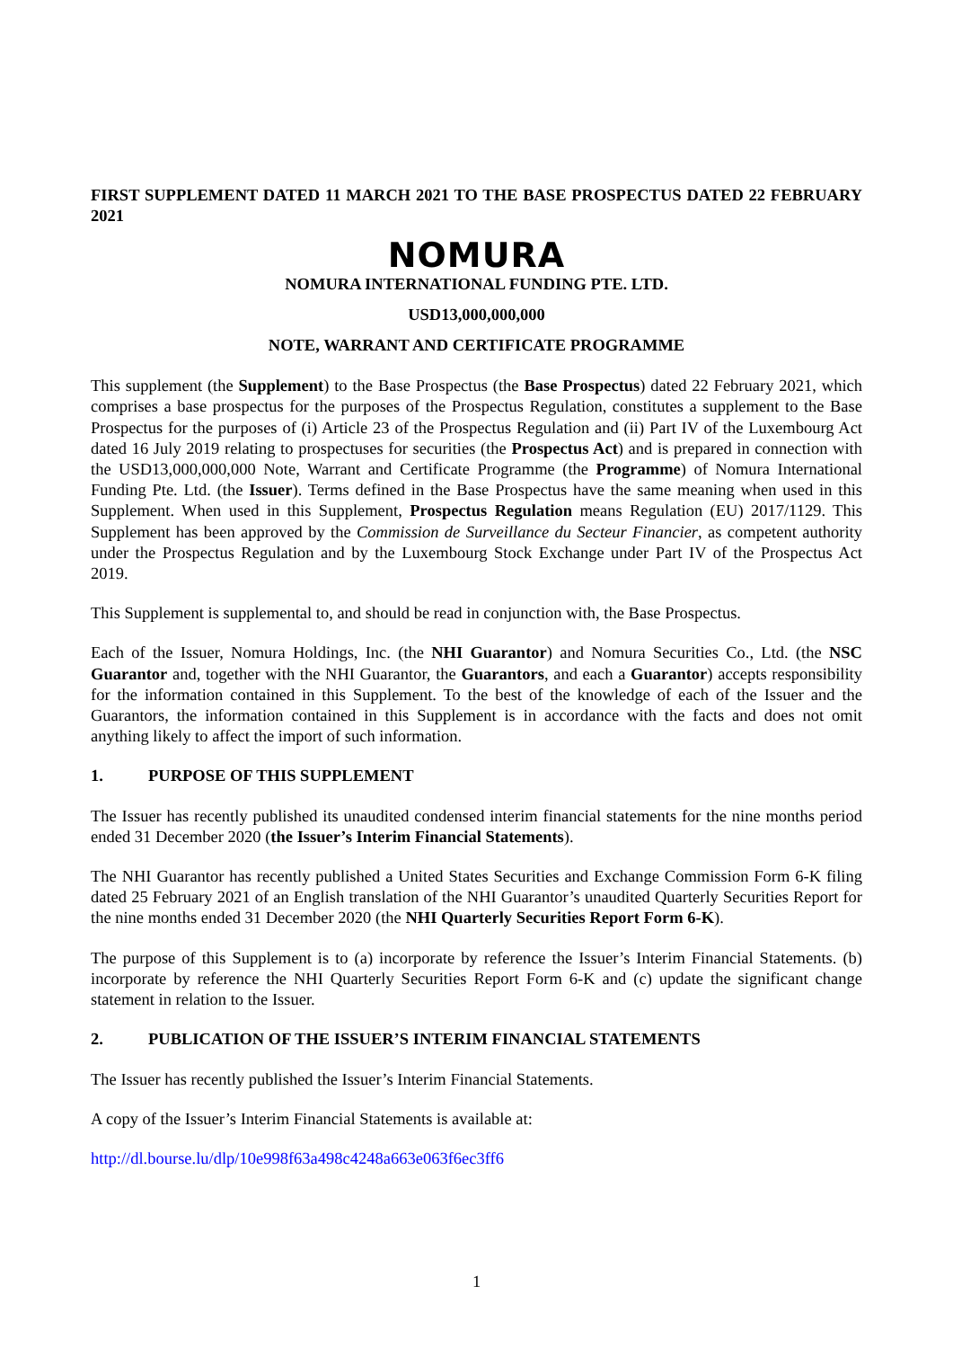FIRST SUPPLEMENT DATED 11 MARCH 2021 TO THE BASE PROSPECTUS DATED 22 FEBRUARY 2021
NOMURA
NOMURA INTERNATIONAL FUNDING PTE. LTD.
USD13,000,000,000
NOTE, WARRANT AND CERTIFICATE PROGRAMME
This supplement (the Supplement) to the Base Prospectus (the Base Prospectus) dated 22 February 2021, which comprises a base prospectus for the purposes of the Prospectus Regulation, constitutes a supplement to the Base Prospectus for the purposes of (i) Article 23 of the Prospectus Regulation and (ii) Part IV of the Luxembourg Act dated 16 July 2019 relating to prospectuses for securities (the Prospectus Act) and is prepared in connection with the USD13,000,000,000 Note, Warrant and Certificate Programme (the Programme) of Nomura International Funding Pte. Ltd. (the Issuer). Terms defined in the Base Prospectus have the same meaning when used in this Supplement. When used in this Supplement, Prospectus Regulation means Regulation (EU) 2017/1129. This Supplement has been approved by the Commission de Surveillance du Secteur Financier, as competent authority under the Prospectus Regulation and by the Luxembourg Stock Exchange under Part IV of the Prospectus Act 2019.
This Supplement is supplemental to, and should be read in conjunction with, the Base Prospectus.
Each of the Issuer, Nomura Holdings, Inc. (the NHI Guarantor) and Nomura Securities Co., Ltd. (the NSC Guarantor and, together with the NHI Guarantor, the Guarantors, and each a Guarantor) accepts responsibility for the information contained in this Supplement. To the best of the knowledge of each of the Issuer and the Guarantors, the information contained in this Supplement is in accordance with the facts and does not omit anything likely to affect the import of such information.
1. PURPOSE OF THIS SUPPLEMENT
The Issuer has recently published its unaudited condensed interim financial statements for the nine months period ended 31 December 2020 (the Issuer’s Interim Financial Statements).
The NHI Guarantor has recently published a United States Securities and Exchange Commission Form 6-K filing dated 25 February 2021 of an English translation of the NHI Guarantor’s unaudited Quarterly Securities Report for the nine months ended 31 December 2020 (the NHI Quarterly Securities Report Form 6-K).
The purpose of this Supplement is to (a) incorporate by reference the Issuer’s Interim Financial Statements. (b) incorporate by reference the NHI Quarterly Securities Report Form 6-K and (c) update the significant change statement in relation to the Issuer.
2. PUBLICATION OF THE ISSUER’S INTERIM FINANCIAL STATEMENTS
The Issuer has recently published the Issuer’s Interim Financial Statements.
A copy of the Issuer’s Interim Financial Statements is available at:
http://dl.bourse.lu/dlp/10e998f63a498c4248a663e063f6ec3ff6
1